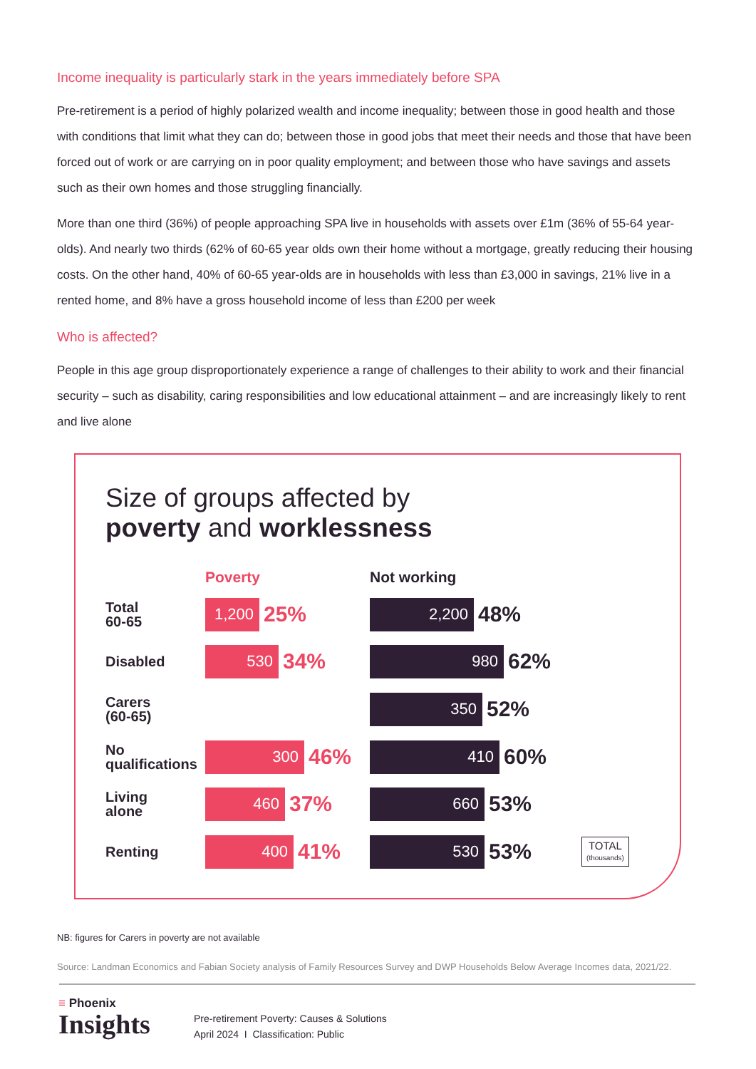Income inequality is particularly stark in the years immediately before SPA
Pre-retirement is a period of highly polarized wealth and income inequality; between those in good health and those with conditions that limit what they can do; between those in good jobs that meet their needs and those that have been forced out of work or are carrying on in poor quality employment; and between those who have savings and assets such as their own homes and those struggling financially.
More than one third (36%) of people approaching SPA live in households with assets over £1m (36% of 55-64 year-olds). And nearly two thirds (62% of 60-65 year olds own their home without a mortgage, greatly reducing their housing costs. On the other hand, 40% of 60-65 year-olds are in households with less than £3,000 in savings, 21% live in a rented home, and 8% have a gross household income of less than £200 per week
Who is affected?
People in this age group disproportionately experience a range of challenges to their ability to work and their financial security – such as disability, caring responsibilities and low educational attainment – and are increasingly likely to rent and live alone
Size of groups affected by
poverty and workless­ness
Poverty Not working
Total
60-65
1,200
25%
2,200
48%
Disabled
530
34%
980
62%
Carers
(60-65)
350
52%
No
qualifications
300
46%
410
60%
Living
alone
460
37%
660
53%
Renting
400
41%
530
53%
TOTAL
(thousands)
NB: figures for Carers in poverty are not available
Source: Landman Economics and Fabian Society analysis of Family Resources Survey and DWP Households Below Average Incomes data, 2021/22.
≡ Phoenix
Insights
Pre-retirement Poverty: Causes & Solutions
April 2024 I Classification: Public